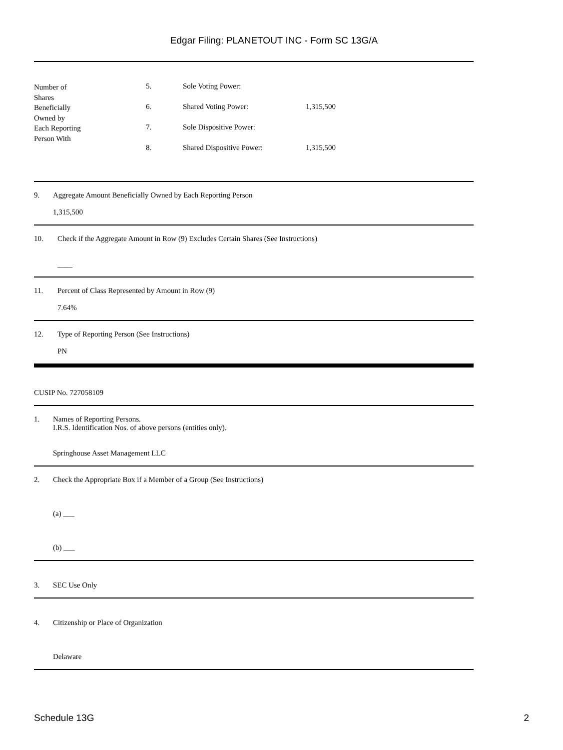Edgar Filing: PLANETOUT INC - Form SC 13G/A
| Number of Shares Beneficially Owned by Each Reporting Person With | 5. | Sole Voting Power: | |
| | 6. | Shared Voting Power: | 1,315,500 |
| | 7. | Sole Dispositive Power: | |
| | 8. | Shared Dispositive Power: | 1,315,500 |
9. Aggregate Amount Beneficially Owned by Each Reporting Person
1,315,500
10. Check if the Aggregate Amount in Row (9) Excludes Certain Shares (See Instructions)
____
11. Percent of Class Represented by Amount in Row (9)
7.64%
12. Type of Reporting Person (See Instructions)
PN
CUSIP No. 727058109
1. Names of Reporting Persons.
I.R.S. Identification Nos. of above persons (entities only).
Springhouse Asset Management LLC
2. Check the Appropriate Box if a Member of a Group (See Instructions)
(a) ___
(b) ___
3. SEC Use Only
4. Citizenship or Place of Organization
Delaware
Schedule 13G 2